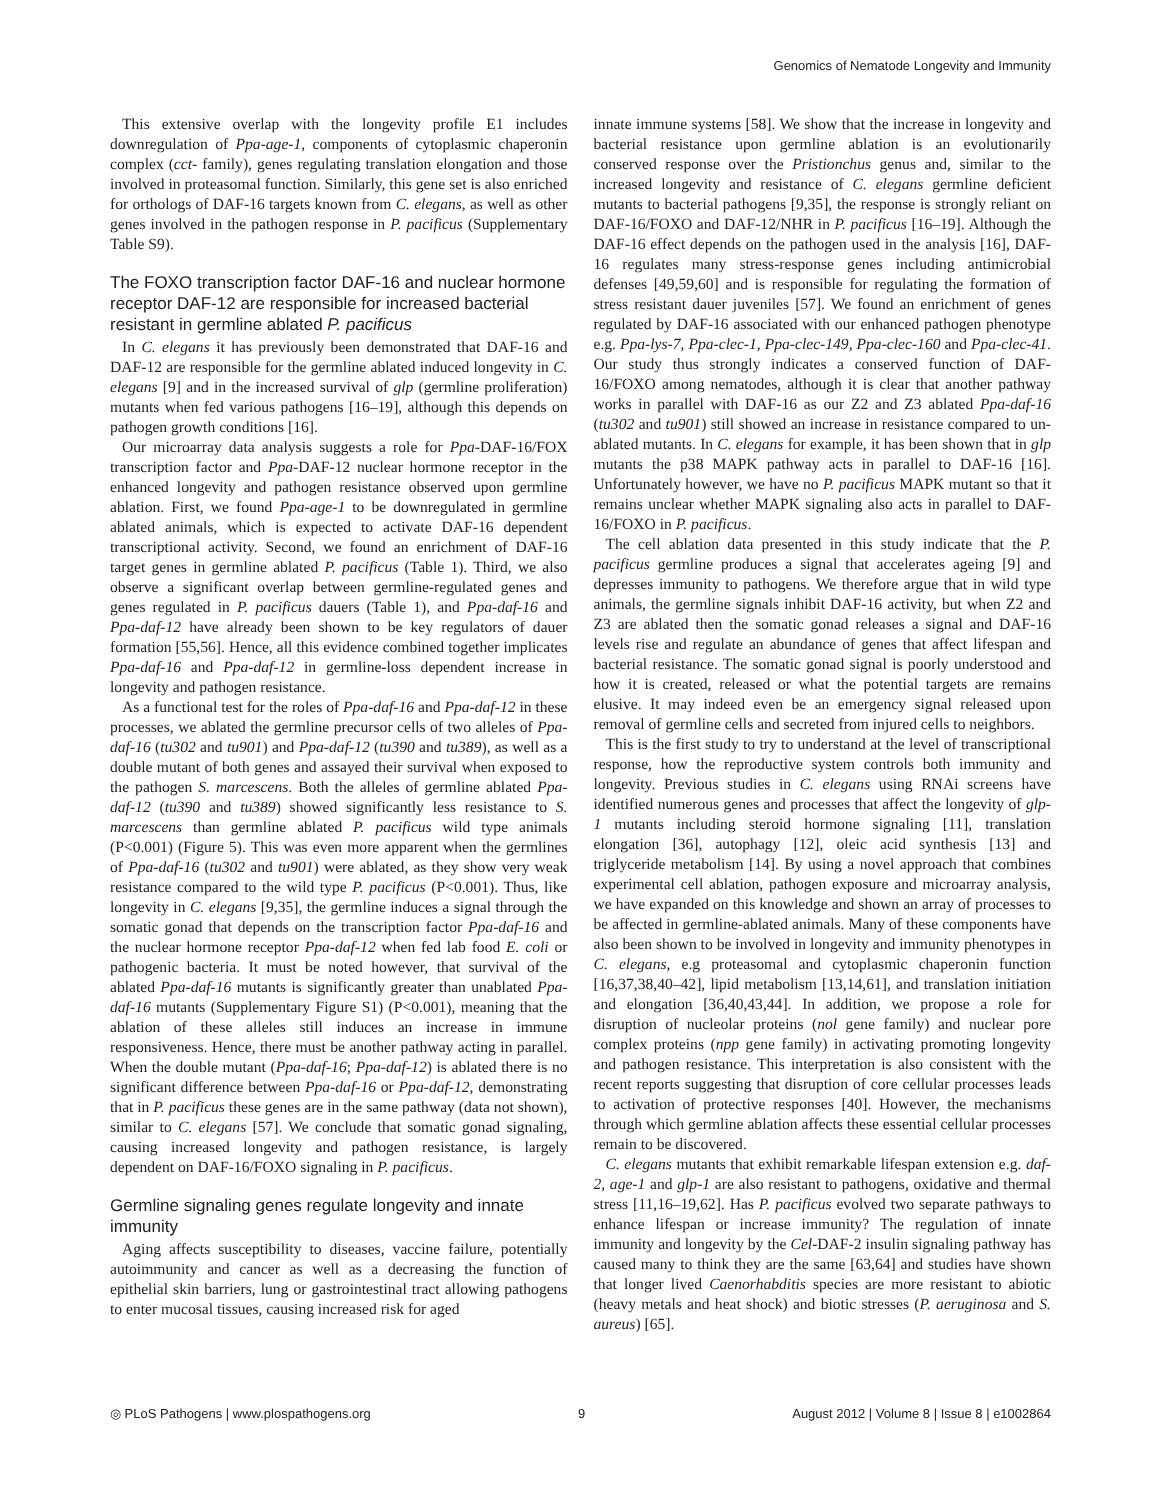Genomics of Nematode Longevity and Immunity
This extensive overlap with the longevity profile E1 includes downregulation of Ppa-age-1, components of cytoplasmic chaperonin complex (cct- family), genes regulating translation elongation and those involved in proteasomal function. Similarly, this gene set is also enriched for orthologs of DAF-16 targets known from C. elegans, as well as other genes involved in the pathogen response in P. pacificus (Supplementary Table S9).
The FOXO transcription factor DAF-16 and nuclear hormone receptor DAF-12 are responsible for increased bacterial resistant in germline ablated P. pacificus
In C. elegans it has previously been demonstrated that DAF-16 and DAF-12 are responsible for the germline ablated induced longevity in C. elegans [9] and in the increased survival of glp (germline proliferation) mutants when fed various pathogens [16–19], although this depends on pathogen growth conditions [16].
Our microarray data analysis suggests a role for Ppa-DAF-16/FOX transcription factor and Ppa-DAF-12 nuclear hormone receptor in the enhanced longevity and pathogen resistance observed upon germline ablation. First, we found Ppa-age-1 to be downregulated in germline ablated animals, which is expected to activate DAF-16 dependent transcriptional activity. Second, we found an enrichment of DAF-16 target genes in germline ablated P. pacificus (Table 1). Third, we also observe a significant overlap between germline-regulated genes and genes regulated in P. pacificus dauers (Table 1), and Ppa-daf-16 and Ppa-daf-12 have already been shown to be key regulators of dauer formation [55,56]. Hence, all this evidence combined together implicates Ppa-daf-16 and Ppa-daf-12 in germline-loss dependent increase in longevity and pathogen resistance.
As a functional test for the roles of Ppa-daf-16 and Ppa-daf-12 in these processes, we ablated the germline precursor cells of two alleles of Ppa-daf-16 (tu302 and tu901) and Ppa-daf-12 (tu390 and tu389), as well as a double mutant of both genes and assayed their survival when exposed to the pathogen S. marcescens. Both the alleles of germline ablated Ppa-daf-12 (tu390 and tu389) showed significantly less resistance to S. marcescens than germline ablated P. pacificus wild type animals (P<0.001) (Figure 5). This was even more apparent when the germlines of Ppa-daf-16 (tu302 and tu901) were ablated, as they show very weak resistance compared to the wild type P. pacificus (P<0.001). Thus, like longevity in C. elegans [9,35], the germline induces a signal through the somatic gonad that depends on the transcription factor Ppa-daf-16 and the nuclear hormone receptor Ppa-daf-12 when fed lab food E. coli or pathogenic bacteria. It must be noted however, that survival of the ablated Ppa-daf-16 mutants is significantly greater than unablated Ppa-daf-16 mutants (Supplementary Figure S1) (P<0.001), meaning that the ablation of these alleles still induces an increase in immune responsiveness. Hence, there must be another pathway acting in parallel. When the double mutant (Ppa-daf-16; Ppa-daf-12) is ablated there is no significant difference between Ppa-daf-16 or Ppa-daf-12, demonstrating that in P. pacificus these genes are in the same pathway (data not shown), similar to C. elegans [57]. We conclude that somatic gonad signaling, causing increased longevity and pathogen resistance, is largely dependent on DAF-16/FOXO signaling in P. pacificus.
Germline signaling genes regulate longevity and innate immunity
Aging affects susceptibility to diseases, vaccine failure, potentially autoimmunity and cancer as well as a decreasing the function of epithelial skin barriers, lung or gastrointestinal tract allowing pathogens to enter mucosal tissues, causing increased risk for aged
innate immune systems [58]. We show that the increase in longevity and bacterial resistance upon germline ablation is an evolutionarily conserved response over the Pristionchus genus and, similar to the increased longevity and resistance of C. elegans germline deficient mutants to bacterial pathogens [9,35], the response is strongly reliant on DAF-16/FOXO and DAF-12/NHR in P. pacificus [16–19]. Although the DAF-16 effect depends on the pathogen used in the analysis [16], DAF-16 regulates many stress-response genes including antimicrobial defenses [49,59,60] and is responsible for regulating the formation of stress resistant dauer juveniles [57]. We found an enrichment of genes regulated by DAF-16 associated with our enhanced pathogen phenotype e.g. Ppa-lys-7, Ppa-clec-1, Ppa-clec-149, Ppa-clec-160 and Ppa-clec-41. Our study thus strongly indicates a conserved function of DAF-16/FOXO among nematodes, although it is clear that another pathway works in parallel with DAF-16 as our Z2 and Z3 ablated Ppa-daf-16 (tu302 and tu901) still showed an increase in resistance compared to un-ablated mutants. In C. elegans for example, it has been shown that in glp mutants the p38 MAPK pathway acts in parallel to DAF-16 [16]. Unfortunately however, we have no P. pacificus MAPK mutant so that it remains unclear whether MAPK signaling also acts in parallel to DAF-16/FOXO in P. pacificus.
The cell ablation data presented in this study indicate that the P. pacificus germline produces a signal that accelerates ageing [9] and depresses immunity to pathogens. We therefore argue that in wild type animals, the germline signals inhibit DAF-16 activity, but when Z2 and Z3 are ablated then the somatic gonad releases a signal and DAF-16 levels rise and regulate an abundance of genes that affect lifespan and bacterial resistance. The somatic gonad signal is poorly understood and how it is created, released or what the potential targets are remains elusive. It may indeed even be an emergency signal released upon removal of germline cells and secreted from injured cells to neighbors.
This is the first study to try to understand at the level of transcriptional response, how the reproductive system controls both immunity and longevity. Previous studies in C. elegans using RNAi screens have identified numerous genes and processes that affect the longevity of glp-1 mutants including steroid hormone signaling [11], translation elongation [36], autophagy [12], oleic acid synthesis [13] and triglyceride metabolism [14]. By using a novel approach that combines experimental cell ablation, pathogen exposure and microarray analysis, we have expanded on this knowledge and shown an array of processes to be affected in germline-ablated animals. Many of these components have also been shown to be involved in longevity and immunity phenotypes in C. elegans, e.g proteasomal and cytoplasmic chaperonin function [16,37,38,40–42], lipid metabolism [13,14,61], and translation initiation and elongation [36,40,43,44]. In addition, we propose a role for disruption of nucleolar proteins (nol gene family) and nuclear pore complex proteins (npp gene family) in activating promoting longevity and pathogen resistance. This interpretation is also consistent with the recent reports suggesting that disruption of core cellular processes leads to activation of protective responses [40]. However, the mechanisms through which germline ablation affects these essential cellular processes remain to be discovered.
C. elegans mutants that exhibit remarkable lifespan extension e.g. daf-2, age-1 and glp-1 are also resistant to pathogens, oxidative and thermal stress [11,16–19,62]. Has P. pacificus evolved two separate pathways to enhance lifespan or increase immunity? The regulation of innate immunity and longevity by the Cel-DAF-2 insulin signaling pathway has caused many to think they are the same [63,64] and studies have shown that longer lived Caenorhabditis species are more resistant to abiotic (heavy metals and heat shock) and biotic stresses (P. aeruginosa and S. aureus) [65].
◎ PLoS Pathogens | www.plospathogens.org 9 August 2012 | Volume 8 | Issue 8 | e1002864